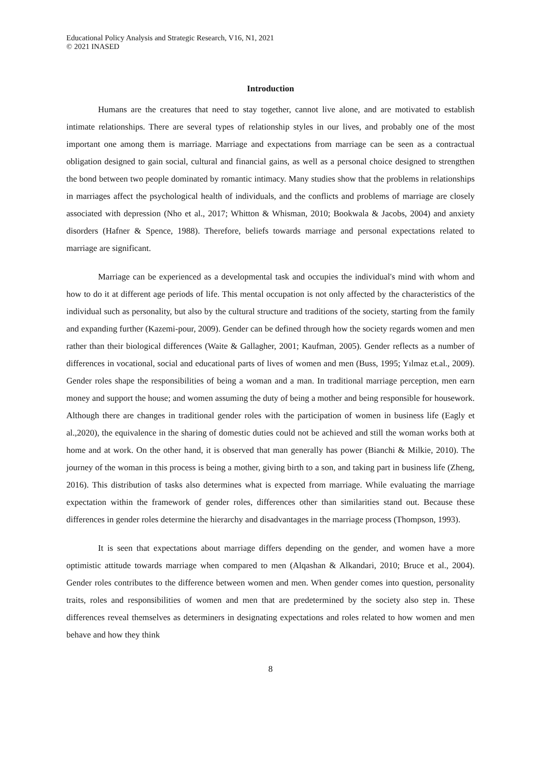Educational Policy Analysis and Strategic Research, V16, N1, 2021
© 2021 INASED
Introduction
Humans are the creatures that need to stay together, cannot live alone, and are motivated to establish intimate relationships. There are several types of relationship styles in our lives, and probably one of the most important one among them is marriage. Marriage and expectations from marriage can be seen as a contractual obligation designed to gain social, cultural and financial gains, as well as a personal choice designed to strengthen the bond between two people dominated by romantic intimacy. Many studies show that the problems in relationships in marriages affect the psychological health of individuals, and the conflicts and problems of marriage are closely associated with depression (Nho et al., 2017; Whitton & Whisman, 2010; Bookwala & Jacobs, 2004) and anxiety disorders (Hafner & Spence, 1988). Therefore, beliefs towards marriage and personal expectations related to marriage are significant.
Marriage can be experienced as a developmental task and occupies the individual's mind with whom and how to do it at different age periods of life. This mental occupation is not only affected by the characteristics of the individual such as personality, but also by the cultural structure and traditions of the society, starting from the family and expanding further (Kazemi-pour, 2009). Gender can be defined through how the society regards women and men rather than their biological differences (Waite & Gallagher, 2001; Kaufman, 2005). Gender reflects as a number of differences in vocational, social and educational parts of lives of women and men (Buss, 1995; Yılmaz et.al., 2009). Gender roles shape the responsibilities of being a woman and a man. In traditional marriage perception, men earn money and support the house; and women assuming the duty of being a mother and being responsible for housework. Although there are changes in traditional gender roles with the participation of women in business life (Eagly et al.,2020), the equivalence in the sharing of domestic duties could not be achieved and still the woman works both at home and at work. On the other hand, it is observed that man generally has power (Bianchi & Milkie, 2010). The journey of the woman in this process is being a mother, giving birth to a son, and taking part in business life (Zheng, 2016). This distribution of tasks also determines what is expected from marriage. While evaluating the marriage expectation within the framework of gender roles, differences other than similarities stand out. Because these differences in gender roles determine the hierarchy and disadvantages in the marriage process (Thompson, 1993).
It is seen that expectations about marriage differs depending on the gender, and women have a more optimistic attitude towards marriage when compared to men (Alqashan & Alkandari, 2010; Bruce et al., 2004). Gender roles contributes to the difference between women and men. When gender comes into question, personality traits, roles and responsibilities of women and men that are predetermined by the society also step in. These differences reveal themselves as determiners in designating expectations and roles related to how women and men behave and how they think
8